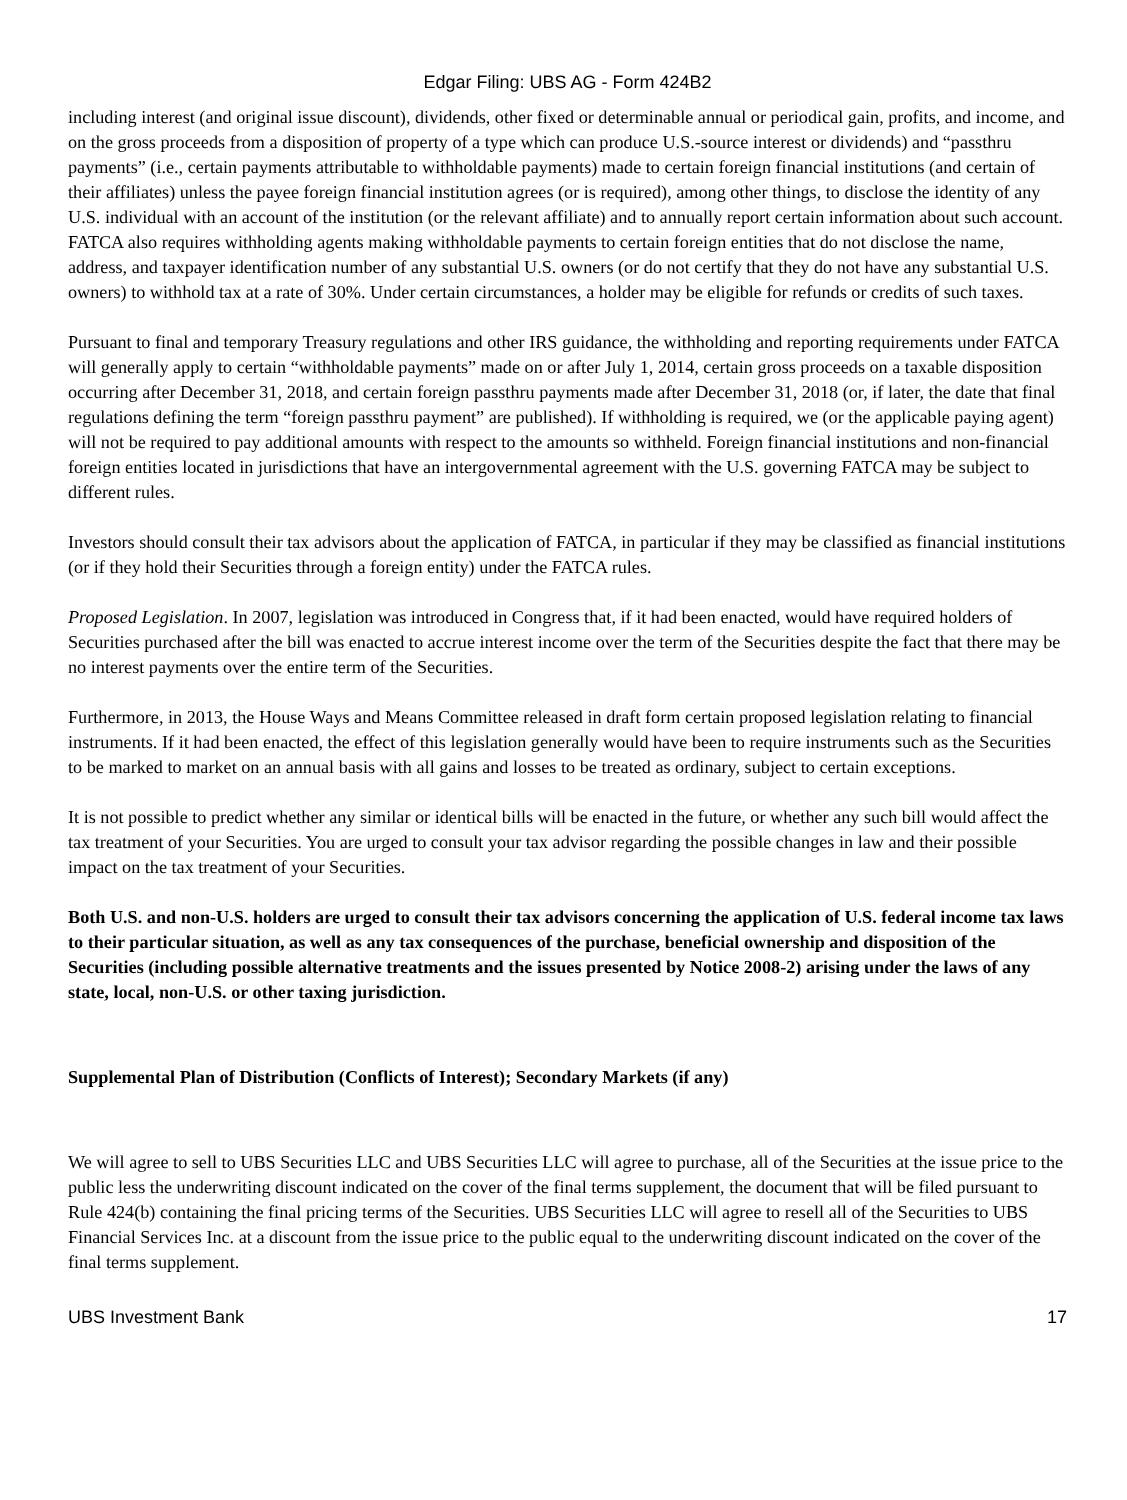Edgar Filing: UBS AG - Form 424B2
including interest (and original issue discount), dividends, other fixed or determinable annual or periodical gain, profits, and income, and on the gross proceeds from a disposition of property of a type which can produce U.S.-source interest or dividends) and “passthru payments” (i.e., certain payments attributable to withholdable payments) made to certain foreign financial institutions (and certain of their affiliates) unless the payee foreign financial institution agrees (or is required), among other things, to disclose the identity of any U.S. individual with an account of the institution (or the relevant affiliate) and to annually report certain information about such account. FATCA also requires withholding agents making withholdable payments to certain foreign entities that do not disclose the name, address, and taxpayer identification number of any substantial U.S. owners (or do not certify that they do not have any substantial U.S. owners) to withhold tax at a rate of 30%. Under certain circumstances, a holder may be eligible for refunds or credits of such taxes.
Pursuant to final and temporary Treasury regulations and other IRS guidance, the withholding and reporting requirements under FATCA will generally apply to certain “withholdable payments” made on or after July 1, 2014, certain gross proceeds on a taxable disposition occurring after December 31, 2018, and certain foreign passthru payments made after December 31, 2018 (or, if later, the date that final regulations defining the term “foreign passthru payment” are published). If withholding is required, we (or the applicable paying agent) will not be required to pay additional amounts with respect to the amounts so withheld. Foreign financial institutions and non-financial foreign entities located in jurisdictions that have an intergovernmental agreement with the U.S. governing FATCA may be subject to different rules.
Investors should consult their tax advisors about the application of FATCA, in particular if they may be classified as financial institutions (or if they hold their Securities through a foreign entity) under the FATCA rules.
Proposed Legislation. In 2007, legislation was introduced in Congress that, if it had been enacted, would have required holders of Securities purchased after the bill was enacted to accrue interest income over the term of the Securities despite the fact that there may be no interest payments over the entire term of the Securities.
Furthermore, in 2013, the House Ways and Means Committee released in draft form certain proposed legislation relating to financial instruments. If it had been enacted, the effect of this legislation generally would have been to require instruments such as the Securities to be marked to market on an annual basis with all gains and losses to be treated as ordinary, subject to certain exceptions.
It is not possible to predict whether any similar or identical bills will be enacted in the future, or whether any such bill would affect the tax treatment of your Securities. You are urged to consult your tax advisor regarding the possible changes in law and their possible impact on the tax treatment of your Securities.
Both U.S. and non-U.S. holders are urged to consult their tax advisors concerning the application of U.S. federal income tax laws to their particular situation, as well as any tax consequences of the purchase, beneficial ownership and disposition of the Securities (including possible alternative treatments and the issues presented by Notice 2008-2) arising under the laws of any state, local, non-U.S. or other taxing jurisdiction.
Supplemental Plan of Distribution (Conflicts of Interest); Secondary Markets (if any)
We will agree to sell to UBS Securities LLC and UBS Securities LLC will agree to purchase, all of the Securities at the issue price to the public less the underwriting discount indicated on the cover of the final terms supplement, the document that will be filed pursuant to Rule 424(b) containing the final pricing terms of the Securities. UBS Securities LLC will agree to resell all of the Securities to UBS Financial Services Inc. at a discount from the issue price to the public equal to the underwriting discount indicated on the cover of the final terms supplement.
UBS Investment Bank 17